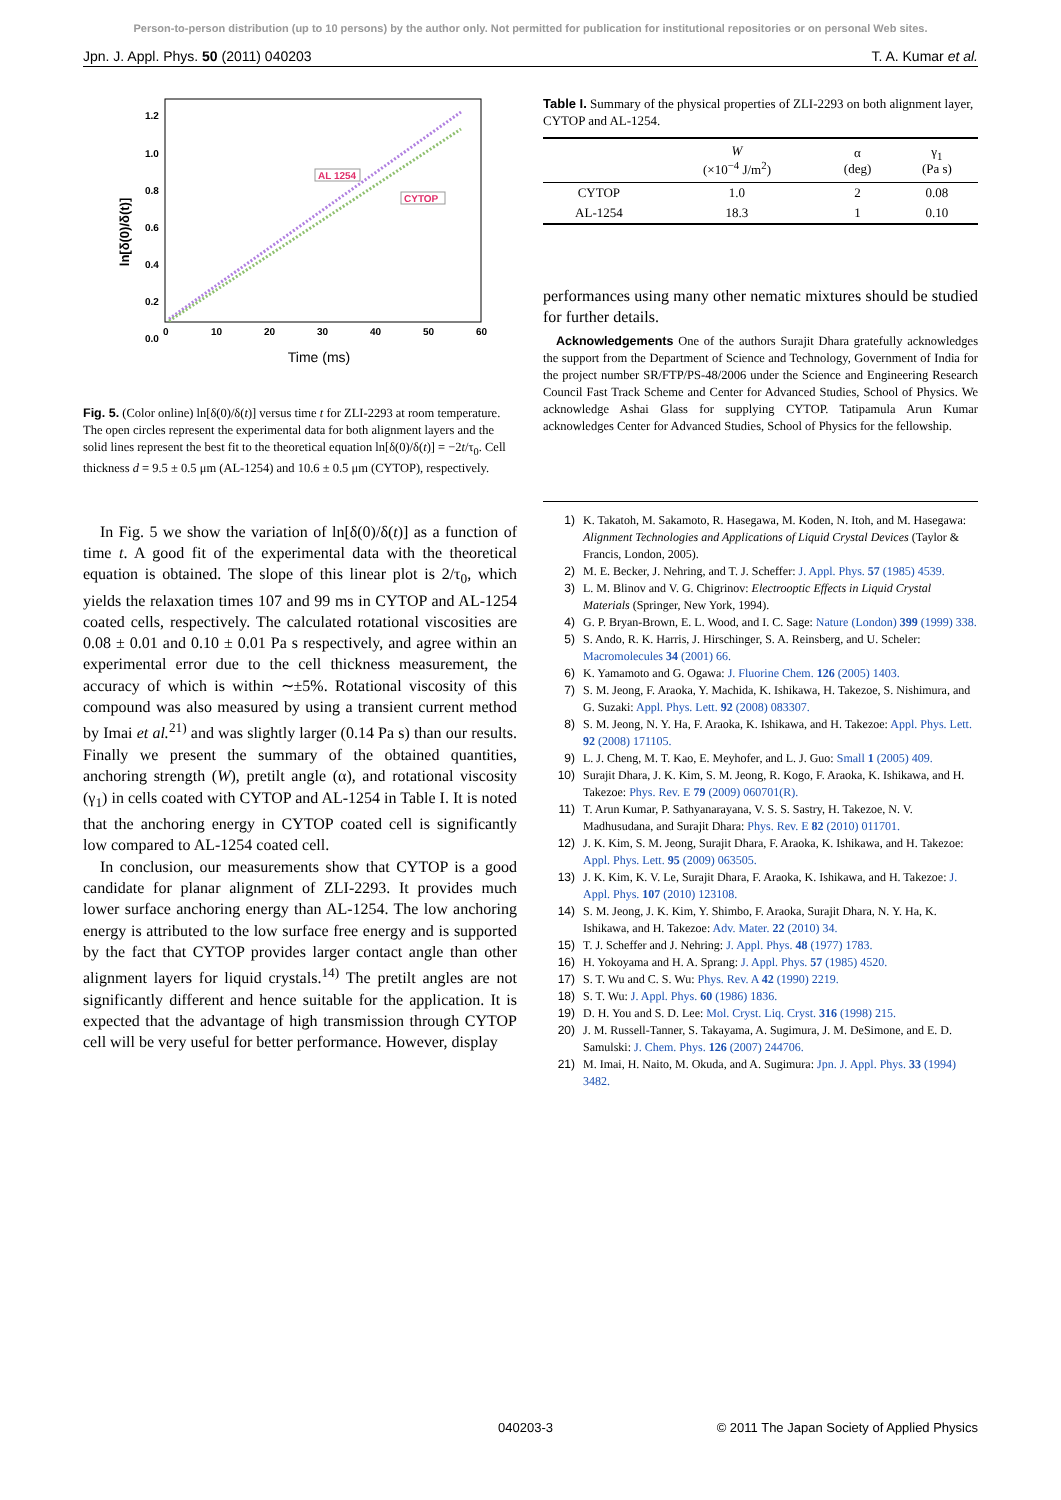Person-to-person distribution (up to 10 persons) by the author only. Not permitted for publication for institutional repositories or on personal Web sites.
Jpn. J. Appl. Phys. 50 (2011) 040203 T. A. Kumar et al.
1.2
1.0
0.8
0.6
0.4
0.2
0.0
0
10
20
30
40
50
60
ln[δ(0)/δ(t)]
Time (ms)
AL 1254
CYTOP
Fig. 5. (Color online) ln[δ(0)/δ(t)] versus time t for ZLI-2293 at room temperature. The open circles represent the experimental data for both alignment layers and the solid lines represent the best fit to the theoretical equation ln[δ(0)/δ(t)] = −2t/τ<sub>0</sub>. Cell thickness d = 9.5 ± 0.5 μm (AL-1254) and 10.6 ± 0.5 μm (CYTOP), respectively.
In Fig. 5 we show the variation of ln[δ(0)/δ(t)] as a function of time t. A good fit of the experimental data with the theoretical equation is obtained. The slope of this linear plot is 2/τ<sub>0</sub>, which yields the relaxation times 107 and 99 ms in CYTOP and AL-1254 coated cells, respectively. The calculated rotational viscosities are 0.08 ± 0.01 and 0.10 ± 0.01 Pa s respectively, and agree within an experimental error due to the cell thickness measurement, the accuracy of which is within ∼±5%. Rotational viscosity of this compound was also measured by using a transient current method by Imai et al.<sup>21)</sup> and was slightly larger (0.14 Pa s) than our results. Finally we present the summary of the obtained quantities, anchoring strength (W), pretilt angle (α), and rotational viscosity (γ<sub>1</sub>) in cells coated with CYTOP and AL-1254 in Table I. It is noted that the anchoring energy in CYTOP coated cell is significantly low compared to AL-1254 coated cell.
In conclusion, our measurements show that CYTOP is a good candidate for planar alignment of ZLI-2293. It provides much lower surface anchoring energy than AL-1254. The low anchoring energy is attributed to the low surface free energy and is supported by the fact that CYTOP provides larger contact angle than other alignment layers for liquid crystals.<sup>14)</sup> The pretilt angles are not significantly different and hence suitable for the application. It is expected that the advantage of high transmission through CYTOP cell will be very useful for better performance. However, display
Table I. Summary of the physical properties of ZLI-2293 on both alignment layer, CYTOP and AL-1254.
| | W (×10<sup>−4</sup> J/m<sup>2</sup>) | α (deg) | γ<sub>1</sub> (Pa s) |
| --- | --- | --- | --- |
| CYTOP | 1.0 | 2 | 0.08 |
| AL-1254 | 18.3 | 1 | 0.10 |
performances using many other nematic mixtures should be studied for further details.
Acknowledgements One of the authors Surajit Dhara gratefully acknowledges the support from the Department of Science and Technology, Government of India for the project number SR/FTP/PS-48/2006 under the Science and Engineering Research Council Fast Track Scheme and Center for Advanced Studies, School of Physics. We acknowledge Ashai Glass for supplying CYTOP. Tatipamula Arun Kumar acknowledges Center for Advanced Studies, School of Physics for the fellowship.
1) K. Takatoh, M. Sakamoto, R. Hasegawa, M. Koden, N. Itoh, and M. Hasegawa: Alignment Technologies and Applications of Liquid Crystal Devices (Taylor & Francis, London, 2005).
2) M. E. Becker, J. Nehring, and T. J. Scheffer: J. Appl. Phys. 57 (1985) 4539.
3) L. M. Blinov and V. G. Chigrinov: Electrooptic Effects in Liquid Crystal Materials (Springer, New York, 1994).
4) G. P. Bryan-Brown, E. L. Wood, and I. C. Sage: Nature (London) 399 (1999) 338.
5) S. Ando, R. K. Harris, J. Hirschinger, S. A. Reinsberg, and U. Scheler: Macromolecules 34 (2001) 66.
6) K. Yamamoto and G. Ogawa: J. Fluorine Chem. 126 (2005) 1403.
7) S. M. Jeong, F. Araoka, Y. Machida, K. Ishikawa, H. Takezoe, S. Nishimura, and G. Suzaki: Appl. Phys. Lett. 92 (2008) 083307.
8) S. M. Jeong, N. Y. Ha, F. Araoka, K. Ishikawa, and H. Takezoe: Appl. Phys. Lett. 92 (2008) 171105.
9) L. J. Cheng, M. T. Kao, E. Meyhofer, and L. J. Guo: Small 1 (2005) 409.
10) Surajit Dhara, J. K. Kim, S. M. Jeong, R. Kogo, F. Araoka, K. Ishikawa, and H. Takezoe: Phys. Rev. E 79 (2009) 060701(R).
11) T. Arun Kumar, P. Sathyanarayana, V. S. S. Sastry, H. Takezoe, N. V. Madhusudana, and Surajit Dhara: Phys. Rev. E 82 (2010) 011701.
12) J. K. Kim, S. M. Jeong, Surajit Dhara, F. Araoka, K. Ishikawa, and H. Takezoe: Appl. Phys. Lett. 95 (2009) 063505.
13) J. K. Kim, K. V. Le, Surajit Dhara, F. Araoka, K. Ishikawa, and H. Takezoe: J. Appl. Phys. 107 (2010) 123108.
14) S. M. Jeong, J. K. Kim, Y. Shimbo, F. Araoka, Surajit Dhara, N. Y. Ha, K. Ishikawa, and H. Takezoe: Adv. Mater. 22 (2010) 34.
15) T. J. Scheffer and J. Nehring: J. Appl. Phys. 48 (1977) 1783.
16) H. Yokoyama and H. A. Sprang: J. Appl. Phys. 57 (1985) 4520.
17) S. T. Wu and C. S. Wu: Phys. Rev. A 42 (1990) 2219.
18) S. T. Wu: J. Appl. Phys. 60 (1986) 1836.
19) D. H. You and S. D. Lee: Mol. Cryst. Liq. Cryst. 316 (1998) 215.
20) J. M. Russell-Tanner, S. Takayama, A. Sugimura, J. M. DeSimone, and E. D. Samulski: J. Chem. Phys. 126 (2007) 244706.
21) M. Imai, H. Naito, M. Okuda, and A. Sugimura: Jpn. J. Appl. Phys. 33 (1994) 3482.
040203-3 © 2011 The Japan Society of Applied Physics